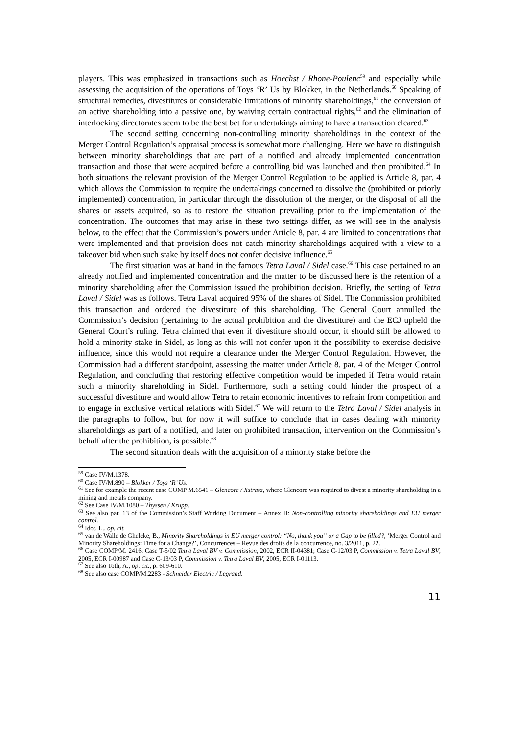players. This was emphasized in transactions such as Hoechst / Rhone-Poulenc<sup>59</sup> and especially while assessing the acquisition of the operations of Toys ‘R’ Us by Blokker, in the Netherlands.<sup>60</sup> Speaking of structural remedies, divestitures or considerable limitations of minority shareholdings,<sup>61</sup> the conversion of an active shareholding into a passive one, by waiving certain contractual rights,<sup>62</sup> and the elimination of interlocking directorates seem to be the best bet for undertakings aiming to have a transaction cleared.<sup>63</sup>
The second setting concerning non-controlling minority shareholdings in the context of the Merger Control Regulation’s appraisal process is somewhat more challenging. Here we have to distinguish between minority shareholdings that are part of a notified and already implemented concentration transaction and those that were acquired before a controlling bid was launched and then prohibited.<sup>64</sup> In both situations the relevant provision of the Merger Control Regulation to be applied is Article 8, par. 4 which allows the Commission to require the undertakings concerned to dissolve the (prohibited or priorly implemented) concentration, in particular through the dissolution of the merger, or the disposal of all the shares or assets acquired, so as to restore the situation prevailing prior to the implementation of the concentration. The outcomes that may arise in these two settings differ, as we will see in the analysis below, to the effect that the Commission’s powers under Article 8, par. 4 are limited to concentrations that were implemented and that provision does not catch minority shareholdings acquired with a view to a takeover bid when such stake by itself does not confer decisive influence.<sup>65</sup>
The first situation was at hand in the famous Tetra Laval / Sidel case.<sup>66</sup> This case pertained to an already notified and implemented concentration and the matter to be discussed here is the retention of a minority shareholding after the Commission issued the prohibition decision. Briefly, the setting of Tetra Laval / Sidel was as follows. Tetra Laval acquired 95% of the shares of Sidel. The Commission prohibited this transaction and ordered the divestiture of this shareholding. The General Court annulled the Commission’s decision (pertaining to the actual prohibition and the divestiture) and the ECJ upheld the General Court’s ruling. Tetra claimed that even if divestiture should occur, it should still be allowed to hold a minority stake in Sidel, as long as this will not confer upon it the possibility to exercise decisive influence, since this would not require a clearance under the Merger Control Regulation. However, the Commission had a different standpoint, assessing the matter under Article 8, par. 4 of the Merger Control Regulation, and concluding that restoring effective competition would be impeded if Tetra would retain such a minority shareholding in Sidel. Furthermore, such a setting could hinder the prospect of a successful divestiture and would allow Tetra to retain economic incentives to refrain from competition and to engage in exclusive vertical relations with Sidel.<sup>67</sup> We will return to the Tetra Laval / Sidel analysis in the paragraphs to follow, but for now it will suffice to conclude that in cases dealing with minority shareholdings as part of a notified, and later on prohibited transaction, intervention on the Commission’s behalf after the prohibition, is possible.<sup>68</sup>
The second situation deals with the acquisition of a minority stake before the
<sup>59</sup> Case IV/M.1378.
<sup>60</sup> Case IV/M.890 – Blokker / Toys ‘R’ Us.
<sup>61</sup> See for example the recent case COMP M.6541 – Glencore / Xstrata, where Glencore was required to divest a minority shareholding in a mining and metals company.
<sup>62</sup> See Case IV/M.1080 – Thyssen / Krupp.
<sup>63</sup> See also par. 13 of the Commission’s Staff Working Document – Annex II: Non-controlling minority shareholdings and EU merger control.
<sup>64</sup> Idot, L., op. cit.
<sup>65</sup> van de Walle de Ghelcke, B., Minority Shareholdings in EU merger control: “No, thank you” or a Gap to be filled?, ‘Merger Control and Minority Shareholdings: Time for a Change?’, Concurrences – Revue des droits de la concurrence, no. 3/2011, p. 22.
<sup>66</sup> Case COMP/M. 2416; Case T-5/02 Tetra Laval BV v. Commission, 2002, ECR II-04381; Case C-12/03 P, Commission v. Tetra Laval BV, 2005, ECR I-00987 and Case C-13/03 P, Commission v. Tetra Laval BV, 2005, ECR I-01113.
<sup>67</sup> See also Toth, A., op. cit., p. 609-610.
<sup>68</sup> See also case COMP/M.2283 - Schneider Electric / Legrand.
11